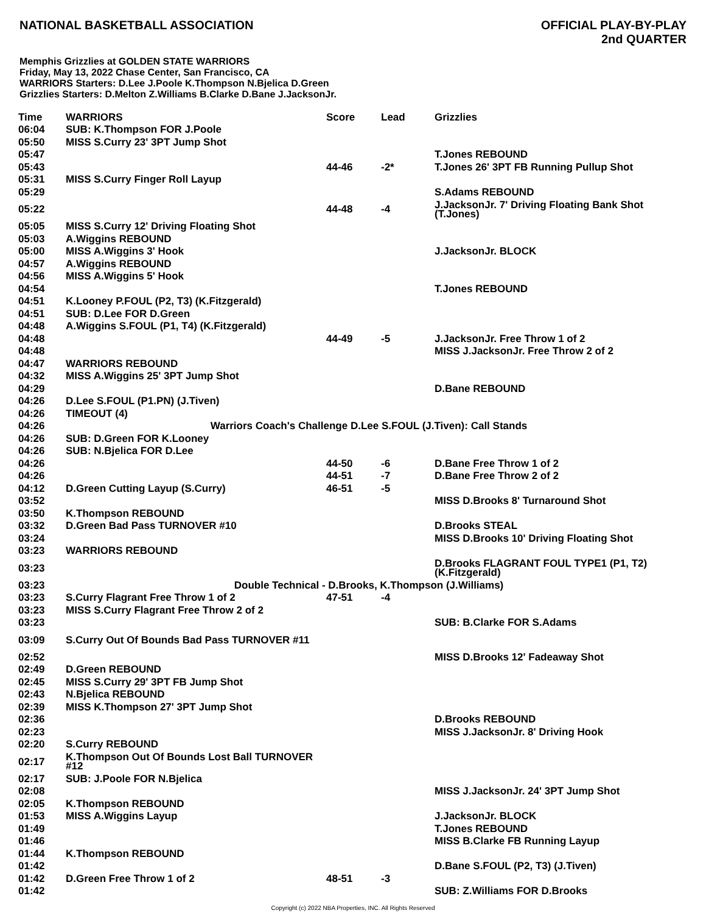NATIONAL BASKETBALL ASSOCIATION
OFFICIAL PLAY-BY-PLAY
2nd QUARTER
Memphis Grizzlies at GOLDEN STATE WARRIORS
Friday, May 13, 2022 Chase Center, San Francisco, CA
WARRIORS Starters: D.Lee J.Poole K.Thompson N.Bjelica D.Green
Grizzlies Starters: D.Melton Z.Williams B.Clarke D.Bane J.JacksonJr.
| Time | WARRIORS | Score | Lead | Grizzlies |
| --- | --- | --- | --- | --- |
| 06:04 | SUB: K.Thompson FOR J.Poole | | | |
| 05:50 | MISS S.Curry 23' 3PT Jump Shot | | | |
| 05:47 | | | | T.Jones REBOUND |
| 05:43 | | 44-46 | -2* | T.Jones 26' 3PT FB Running Pullup Shot |
| 05:31 | MISS S.Curry Finger Roll Layup | | | |
| 05:29 | | | | S.Adams REBOUND |
| 05:22 | | 44-48 | -4 | J.JacksonJr. 7' Driving Floating Bank Shot (T.Jones) |
| 05:05 | MISS S.Curry 12' Driving Floating Shot | | | |
| 05:03 | A.Wiggins REBOUND | | | |
| 05:00 | MISS A.Wiggins 3' Hook | | | J.JacksonJr. BLOCK |
| 04:57 | A.Wiggins REBOUND | | | |
| 04:56 | MISS A.Wiggins 5' Hook | | | |
| 04:54 | | | | T.Jones REBOUND |
| 04:51 | K.Looney P.FOUL (P2, T3) (K.Fitzgerald) | | | |
| 04:51 | SUB: D.Lee FOR D.Green | | | |
| 04:48 | A.Wiggins S.FOUL (P1, T4) (K.Fitzgerald) | | | |
| 04:48 | | 44-49 | -5 | J.JacksonJr. Free Throw 1 of 2 |
| 04:48 | | | | MISS J.JacksonJr. Free Throw 2 of 2 |
| 04:47 | WARRIORS REBOUND | | | |
| 04:32 | MISS A.Wiggins 25' 3PT Jump Shot | | | |
| 04:29 | | | | D.Bane REBOUND |
| 04:26 | D.Lee S.FOUL (P1.PN) (J.Tiven) | | | |
| 04:26 | TIMEOUT (4) | | | |
| 04:26 | Warriors Coach's Challenge D.Lee S.FOUL (J.Tiven): Call Stands | | | |
| 04:26 | SUB: D.Green FOR K.Looney | | | |
| 04:26 | SUB: N.Bjelica FOR D.Lee | | | |
| 04:26 | | 44-50 | -6 | D.Bane Free Throw 1 of 2 |
| 04:26 | | 44-51 | -7 | D.Bane Free Throw 2 of 2 |
| 04:12 | D.Green Cutting Layup (S.Curry) | 46-51 | -5 | |
| 03:52 | | | | MISS D.Brooks 8' Turnaround Shot |
| 03:50 | K.Thompson REBOUND | | | |
| 03:32 | D.Green Bad Pass TURNOVER #10 | | | D.Brooks STEAL |
| 03:24 | | | | MISS D.Brooks 10' Driving Floating Shot |
| 03:23 | WARRIORS REBOUND | | | |
| 03:23 | | | | D.Brooks FLAGRANT FOUL TYPE1 (P1, T2) (K.Fitzgerald) |
| 03:23 | Double Technical - D.Brooks, K.Thompson (J.Williams) | | | |
| 03:23 | S.Curry Flagrant Free Throw 1 of 2 | 47-51 | -4 | |
| 03:23 | MISS S.Curry Flagrant Free Throw 2 of 2 | | | |
| 03:23 | | | | SUB: B.Clarke FOR S.Adams |
| 03:09 | S.Curry Out Of Bounds Bad Pass TURNOVER #11 | | | |
| 02:52 | | | | MISS D.Brooks 12' Fadeaway Shot |
| 02:49 | D.Green REBOUND | | | |
| 02:45 | MISS S.Curry 29' 3PT FB Jump Shot | | | |
| 02:43 | N.Bjelica REBOUND | | | |
| 02:39 | MISS K.Thompson 27' 3PT Jump Shot | | | |
| 02:36 | | | | D.Brooks REBOUND |
| 02:23 | | | | MISS J.JacksonJr. 8' Driving Hook |
| 02:20 | S.Curry REBOUND | | | |
| 02:17 | K.Thompson Out Of Bounds Lost Ball TURNOVER #12 | | | |
| 02:17 | SUB: J.Poole FOR N.Bjelica | | | |
| 02:08 | | | | MISS J.JacksonJr. 24' 3PT Jump Shot |
| 02:05 | K.Thompson REBOUND | | | |
| 01:53 | MISS A.Wiggins Layup | | | J.JacksonJr. BLOCK |
| 01:49 | | | | T.Jones REBOUND |
| 01:46 | | | | MISS B.Clarke FB Running Layup |
| 01:44 | K.Thompson REBOUND | | | |
| 01:42 | | | | D.Bane S.FOUL (P2, T3) (J.Tiven) |
| 01:42 | D.Green Free Throw 1 of 2 | 48-51 | -3 | |
| 01:42 | | | | SUB: Z.Williams FOR D.Brooks |
Copyright (c) 2022 NBA Properties, INC. All Rights Reserved